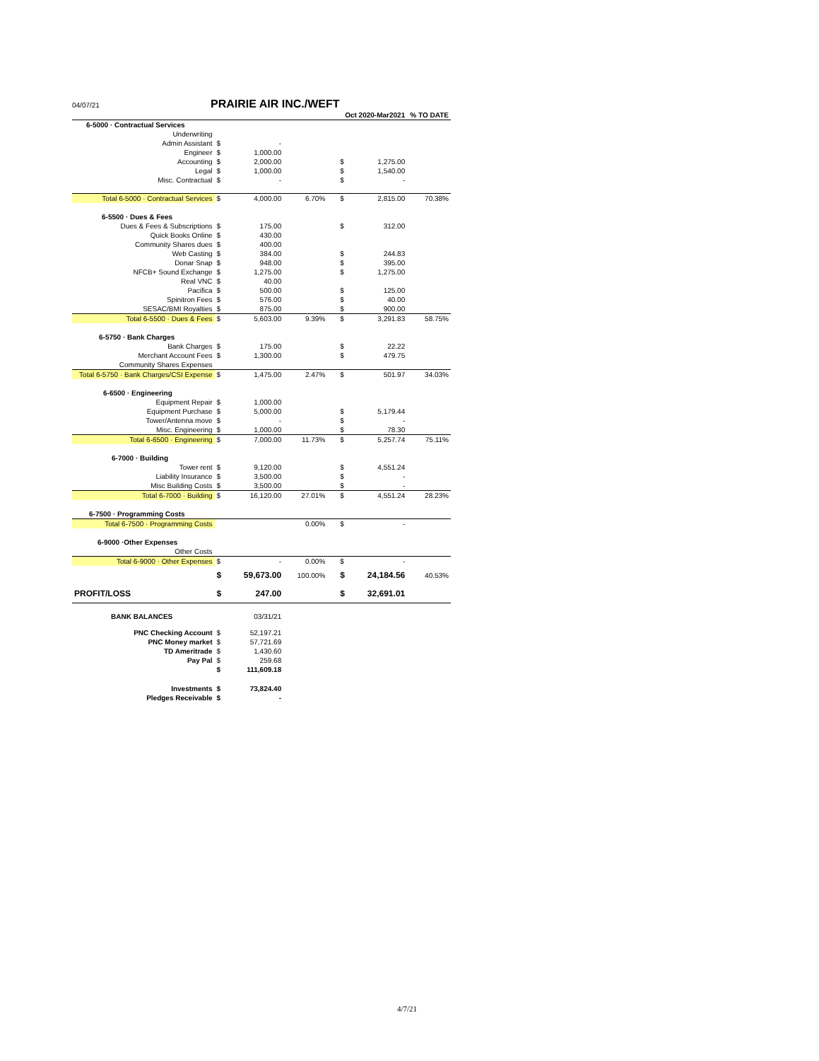04/07/21 PRAIRIE AIR INC./WEFT
| | | | | Oct 2020-Mar2021 | | % TO DATE |
| --- | --- | --- | --- | --- | --- | --- |
| 6-5000 · Contractual Services | | | | | | |
| Underwriting | | | | | | |
| Admin Assistant | $ | - | | | | |
| Engineer | $ | 1,000.00 | | | | |
| Accounting | $ | 2,000.00 | | $ | 1,275.00 | |
| Legal | $ | 1,000.00 | | $ | 1,540.00 | |
| Misc. Contractual | $ | - | | $ | - | |
| Total 6-5000 · Contractual Services | $ | 4,000.00 | 6.70% | $ | 2,815.00 | 70.38% |
| 6-5500 · Dues & Fees | | | | | | |
| Dues & Fees & Subscriptions | $ | 175.00 | | $ | 312.00 | |
| Quick Books Online | $ | 430.00 | | | | |
| Community Shares dues | $ | 400.00 | | | | |
| Web Casting | $ | 384.00 | | $ | 244.83 | |
| Donar Snap | $ | 948.00 | | $ | 395.00 | |
| NFCB+ Sound Exchange | $ | 1,275.00 | | $ | 1,275.00 | |
| Real VNC | $ | 40.00 | | | | |
| Pacifica | $ | 500.00 | | $ | 125.00 | |
| Spinitron Fees | $ | 576.00 | | $ | 40.00 | |
| SESAC/BMI Royalties | $ | 875.00 | | $ | 900.00 | |
| Total 6-5500 · Dues & Fees | $ | 5,603.00 | 9.39% | $ | 3,291.83 | 58.75% |
| 6-5750 · Bank Charges | | | | | | |
| Bank Charges | $ | 175.00 | | $ | 22.22 | |
| Merchant Account Fees | $ | 1,300.00 | | $ | 479.75 | |
| Community Shares Expenses | | | | | | |
| Total 6-5750 · Bank Charges/CSI Expense | $ | 1,475.00 | 2.47% | $ | 501.97 | 34.03% |
| 6-6500 · Engineering | | | | | | |
| Equipment Repair | $ | 1,000.00 | | | | |
| Equipment Purchase | $ | 5,000.00 | | $ | 5,179.44 | |
| Tower/Antenna move | $ | - | | $ | - | |
| Misc. Engineering | $ | 1,000.00 | | $ | 78.30 | |
| Total 6-6500 · Engineering | $ | 7,000.00 | 11.73% | $ | 5,257.74 | 75.11% |
| 6-7000 · Building | | | | | | |
| Tower rent | $ | 9,120.00 | | $ | 4,551.24 | |
| Liability Insurance | $ | 3,500.00 | | $ | - | |
| Misc Building Costs | $ | 3,500.00 | | $ | - | |
| Total 6-7000 · Building | $ | 16,120.00 | 27.01% | $ | 4,551.24 | 28.23% |
| 6-7500 · Programming Costs | | | | | | |
| Total 6-7500 · Programming Costs | | | 0.00% | $ | - | |
| 6-9000 ·Other Expenses | | | | | | |
| Other Costs | | | | | | |
| Total 6-9000 · Other Expenses | $ | - | 0.00% | $ | - | |
| | $ | 59,673.00 | 100.00% | $ | 24,184.56 | 40.53% |
| PROFIT/LOSS | $ | 247.00 | | $ | 32,691.01 | |
| BANK BALANCES | | 03/31/21 | | | | |
| PNC Checking Account | $ | 52,197.21 | | | | |
| PNC Money market | $ | 57,721.69 | | | | |
| TD Ameritrade | $ | 1,430.60 | | | | |
| Pay Pal | $ | 259.68 | | | | |
| | $ | 111,609.18 | | | | |
| Investments | $ | 73,824.40 | | | | |
| Pledges Receivable | $ | - | | | | |
4/7/21